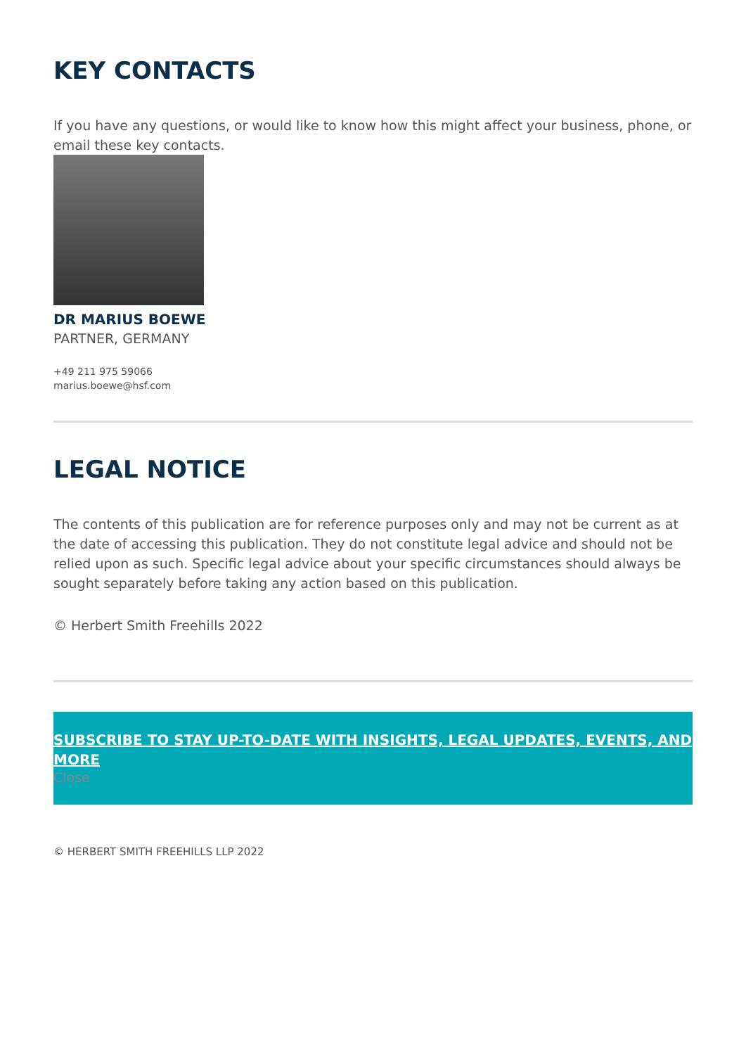KEY CONTACTS
If you have any questions, or would like to know how this might affect your business, phone, or email these key contacts.
DR MARIUS BOEWE
PARTNER, GERMANY
+49 211 975 59066
marius.boewe@hsf.com
LEGAL NOTICE
The contents of this publication are for reference purposes only and may not be current as at the date of accessing this publication. They do not constitute legal advice and should not be relied upon as such. Specific legal advice about your specific circumstances should always be sought separately before taking any action based on this publication.
© Herbert Smith Freehills 2022
SUBSCRIBE TO STAY UP-TO-DATE WITH INSIGHTS, LEGAL UPDATES, EVENTS, AND MORE
Close
© HERBERT SMITH FREEHILLS LLP 2022